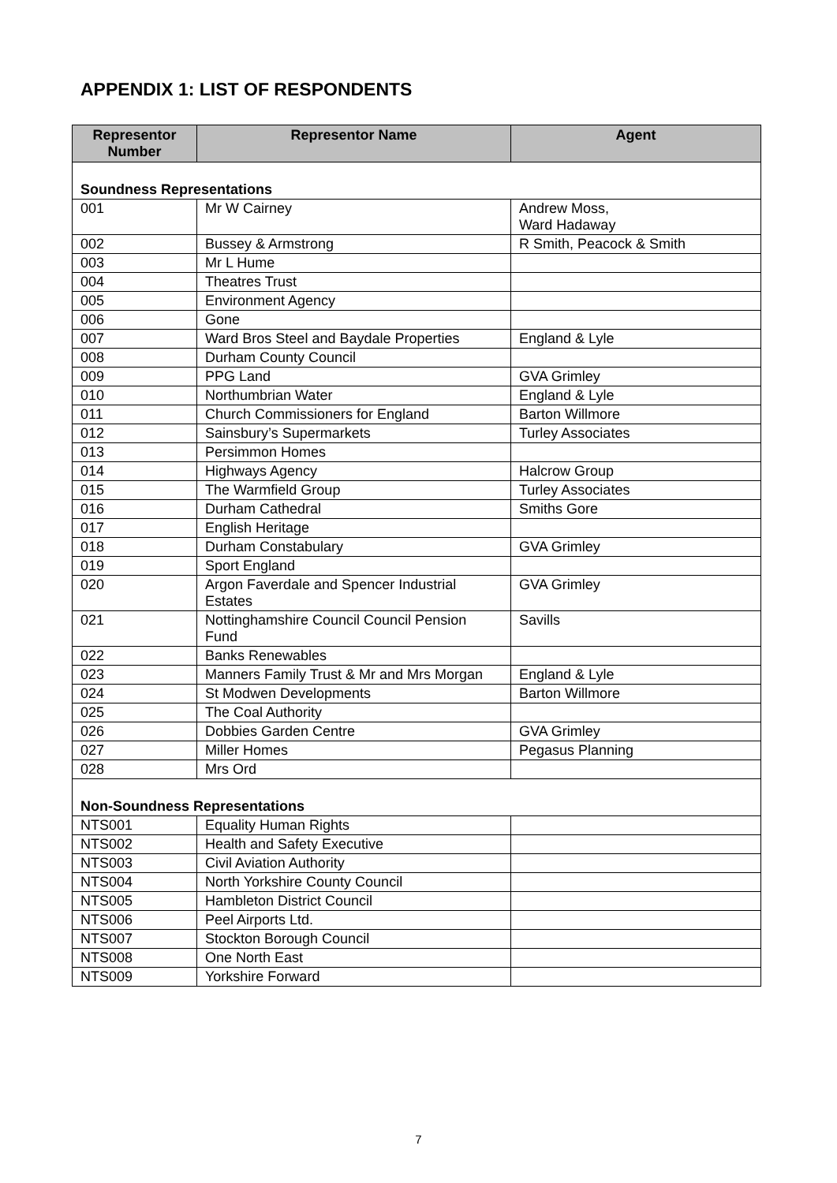APPENDIX 1: LIST OF RESPONDENTS
| Representor Number | Representor Name | Agent |
| --- | --- | --- |
| Soundness Representations | | |
| 001 | Mr W Cairney | Andrew Moss, Ward Hadaway |
| 002 | Bussey & Armstrong | R Smith, Peacock & Smith |
| 003 | Mr L Hume | |
| 004 | Theatres Trust | |
| 005 | Environment Agency | |
| 006 | Gone | |
| 007 | Ward Bros Steel and Baydale Properties | England & Lyle |
| 008 | Durham County Council | |
| 009 | PPG Land | GVA Grimley |
| 010 | Northumbrian Water | England & Lyle |
| 011 | Church Commissioners for England | Barton Willmore |
| 012 | Sainsbury’s Supermarkets | Turley Associates |
| 013 | Persimmon Homes | |
| 014 | Highways Agency | Halcrow Group |
| 015 | The Warmfield Group | Turley Associates |
| 016 | Durham Cathedral | Smiths Gore |
| 017 | English Heritage | |
| 018 | Durham Constabulary | GVA Grimley |
| 019 | Sport England | |
| 020 | Argon Faverdale and Spencer Industrial Estates | GVA Grimley |
| 021 | Nottinghamshire Council Council Pension Fund | Savills |
| 022 | Banks Renewables | |
| 023 | Manners Family Trust & Mr and Mrs Morgan | England & Lyle |
| 024 | St Modwen Developments | Barton Willmore |
| 025 | The Coal Authority | |
| 026 | Dobbies Garden Centre | GVA Grimley |
| 027 | Miller Homes | Pegasus Planning |
| 028 | Mrs Ord | |
| Non-Soundness Representations | | |
| NTS001 | Equality Human Rights | |
| NTS002 | Health and Safety Executive | |
| NTS003 | Civil Aviation Authority | |
| NTS004 | North Yorkshire County Council | |
| NTS005 | Hambleton District Council | |
| NTS006 | Peel Airports Ltd. | |
| NTS007 | Stockton Borough Council | |
| NTS008 | One North East | |
| NTS009 | Yorkshire Forward | |
7